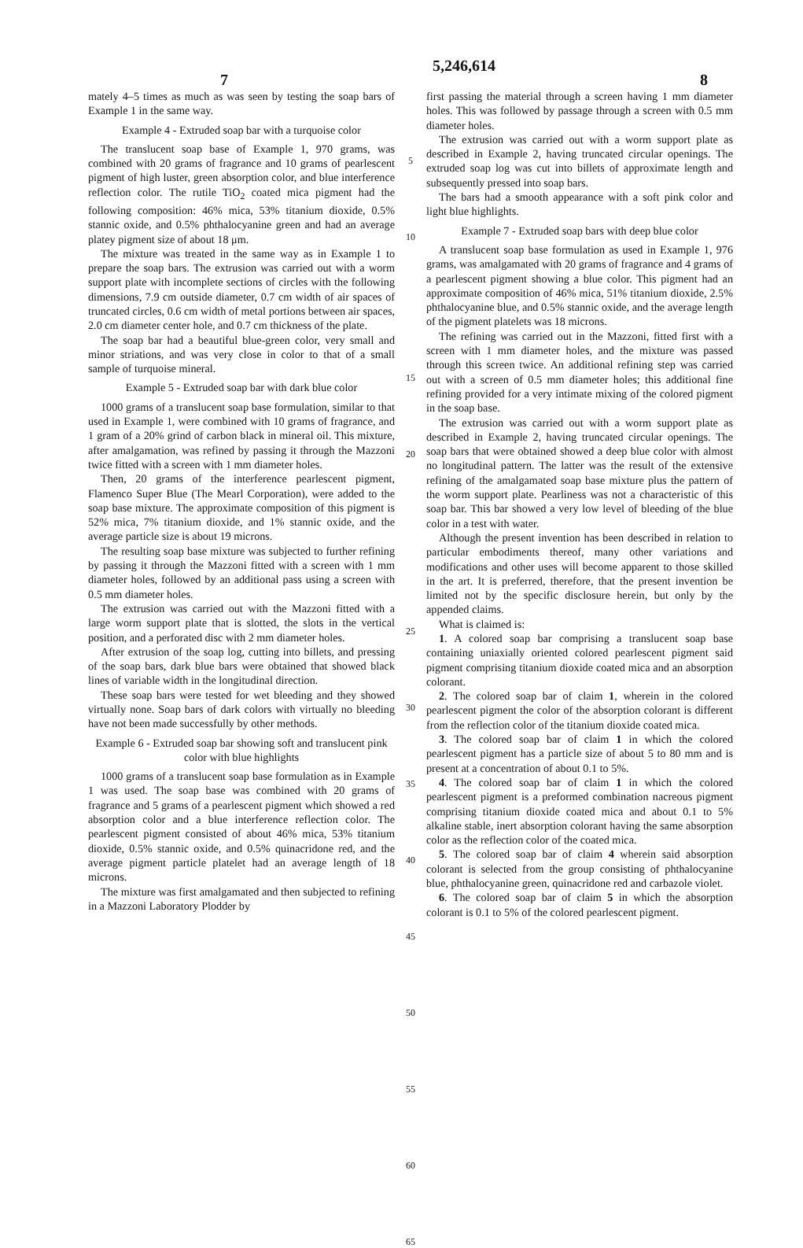7
5,246,614
8
mately 4–5 times as much as was seen by testing the soap bars of Example 1 in the same way.
Example 4 - Extruded soap bar with a turquoise color
The translucent soap base of Example 1, 970 grams, was combined with 20 grams of fragrance and 10 grams of pearlescent pigment of high luster, green absorption color, and blue interference reflection color. The rutile TiO<sub>2</sub> coated mica pigment had the following composition: 46% mica, 53% titanium dioxide, 0.5% stannic oxide, and 0.5% phthalocyanine green and had an average platey pigment size of about 18 μm.
The mixture was treated in the same way as in Example 1 to prepare the soap bars. The extrusion was carried out with a worm support plate with incomplete sections of circles with the following dimensions, 7.9 cm outside diameter, 0.7 cm width of air spaces of truncated circles, 0.6 cm width of metal portions between air spaces, 2.0 cm diameter center hole, and 0.7 cm thickness of the plate.
The soap bar had a beautiful blue-green color, very small and minor striations, and was very close in color to that of a small sample of turquoise mineral.
Example 5 - Extruded soap bar with dark blue color
1000 grams of a translucent soap base formulation, similar to that used in Example 1, were combined with 10 grams of fragrance, and 1 gram of a 20% grind of carbon black in mineral oil. This mixture, after amalgamation, was refined by passing it through the Mazzoni twice fitted with a screen with 1 mm diameter holes.
Then, 20 grams of the interference pearlescent pigment, Flamenco Super Blue (The Mearl Corporation), were added to the soap base mixture. The approximate composition of this pigment is 52% mica, 7% titanium dioxide, and 1% stannic oxide, and the average particle size is about 19 microns.
The resulting soap base mixture was subjected to further refining by passing it through the Mazzoni fitted with a screen with 1 mm diameter holes, followed by an additional pass using a screen with 0.5 mm diameter holes.
The extrusion was carried out with the Mazzoni fitted with a large worm support plate that is slotted, the slots in the vertical position, and a perforated disc with 2 mm diameter holes.
After extrusion of the soap log, cutting into billets, and pressing of the soap bars, dark blue bars were obtained that showed black lines of variable width in the longitudinal direction.
These soap bars were tested for wet bleeding and they showed virtually none. Soap bars of dark colors with virtually no bleeding have not been made successfully by other methods.
Example 6 - Extruded soap bar showing soft and translucent pink color with blue highlights
1000 grams of a translucent soap base formulation as in Example 1 was used. The soap base was combined with 20 grams of fragrance and 5 grams of a pearlescent pigment which showed a red absorption color and a blue interference reflection color. The pearlescent pigment consisted of about 46% mica, 53% titanium dioxide, 0.5% stannic oxide, and 0.5% quinacridone red, and the average pigment particle platelet had an average length of 18 microns.
The mixture was first amalgamated and then subjected to refining in a Mazzoni Laboratory Plodder by
5
10
15
20
25
30
35
40
45
50
55
60
65
first passing the material through a screen having 1 mm diameter holes. This was followed by passage through a screen with 0.5 mm diameter holes.
The extrusion was carried out with a worm support plate as described in Example 2, having truncated circular openings. The extruded soap log was cut into billets of approximate length and subsequently pressed into soap bars.
The bars had a smooth appearance with a soft pink color and light blue highlights.
Example 7 - Extruded soap bars with deep blue color
A translucent soap base formulation as used in Example 1, 976 grams, was amalgamated with 20 grams of fragrance and 4 grams of a pearlescent pigment showing a blue color. This pigment had an approximate composition of 46% mica, 51% titanium dioxide, 2.5% phthalocyanine blue, and 0.5% stannic oxide, and the average length of the pigment platelets was 18 microns.
The refining was carried out in the Mazzoni, fitted first with a screen with 1 mm diameter holes, and the mixture was passed through this screen twice. An additional refining step was carried out with a screen of 0.5 mm diameter holes; this additional fine refining provided for a very intimate mixing of the colored pigment in the soap base.
The extrusion was carried out with a worm support plate as described in Example 2, having truncated circular openings. The soap bars that were obtained showed a deep blue color with almost no longitudinal pattern. The latter was the result of the extensive refining of the amalgamated soap base mixture plus the pattern of the worm support plate. Pearliness was not a characteristic of this soap bar. This bar showed a very low level of bleeding of the blue color in a test with water.
Although the present invention has been described in relation to particular embodiments thereof, many other variations and modifications and other uses will become apparent to those skilled in the art. It is preferred, therefore, that the present invention be limited not by the specific disclosure herein, but only by the appended claims.
What is claimed is:
1. A colored soap bar comprising a translucent soap base containing uniaxially oriented colored pearlescent pigment said pigment comprising titanium dioxide coated mica and an absorption colorant.
2. The colored soap bar of claim 1, wherein in the colored pearlescent pigment the color of the absorption colorant is different from the reflection color of the titanium dioxide coated mica.
3. The colored soap bar of claim 1 in which the colored pearlescent pigment has a particle size of about 5 to 80 mm and is present at a concentration of about 0.1 to 5%.
4. The colored soap bar of claim 1 in which the colored pearlescent pigment is a preformed combination nacreous pigment comprising titanium dioxide coated mica and about 0.1 to 5% alkaline stable, inert absorption colorant having the same absorption color as the reflection color of the coated mica.
5. The colored soap bar of claim 4 wherein said absorption colorant is selected from the group consisting of phthalocyanine blue, phthalocyanine green, quinacridone red and carbazole violet.
6. The colored soap bar of claim 5 in which the absorption colorant is 0.1 to 5% of the colored pearlescent pigment.